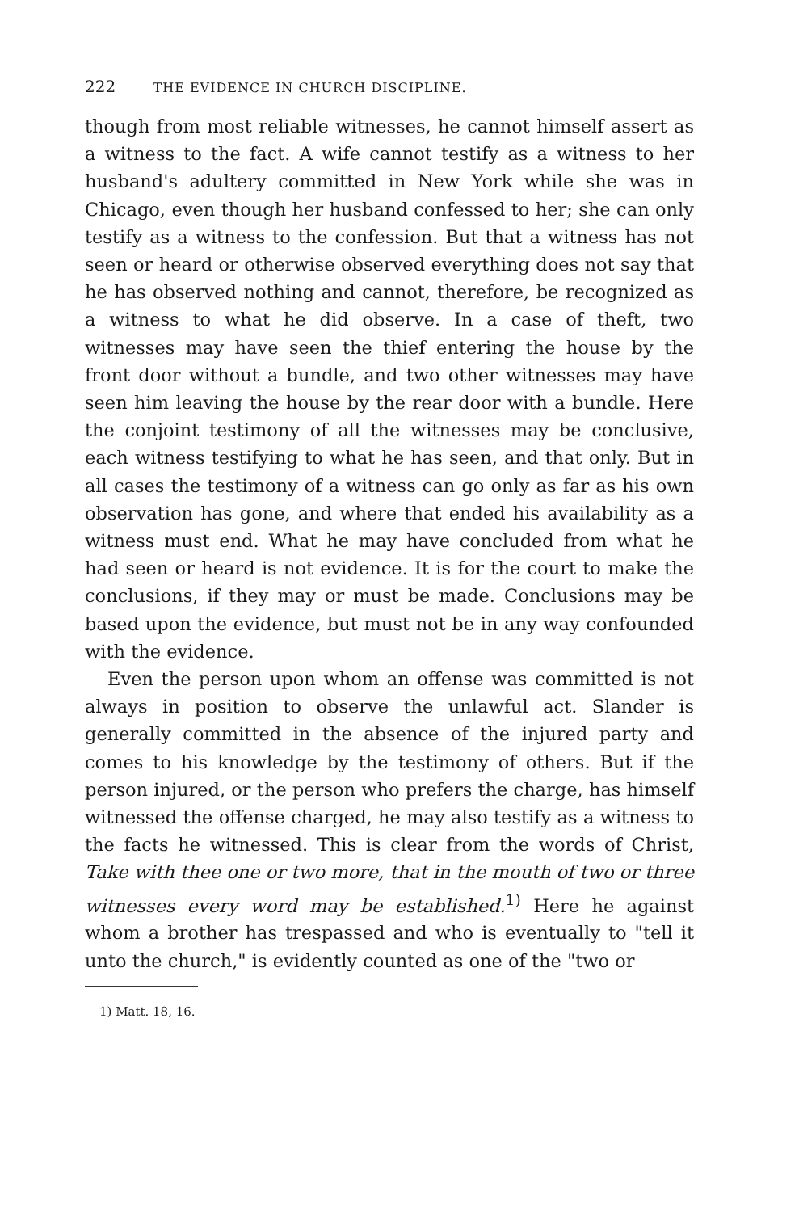222 THE EVIDENCE IN CHURCH DISCIPLINE.
though from most reliable witnesses, he cannot himself assert as a witness to the fact. A wife cannot testify as a witness to her husband's adultery committed in New York while she was in Chicago, even though her husband confessed to her; she can only testify as a witness to the confession. But that a witness has not seen or heard or otherwise observed everything does not say that he has observed nothing and cannot, therefore, be recognized as a witness to what he did observe. In a case of theft, two witnesses may have seen the thief entering the house by the front door without a bundle, and two other witnesses may have seen him leaving the house by the rear door with a bundle. Here the conjoint testimony of all the witnesses may be conclusive, each witness testifying to what he has seen, and that only. But in all cases the testimony of a witness can go only as far as his own observation has gone, and where that ended his availability as a witness must end. What he may have concluded from what he had seen or heard is not evidence. It is for the court to make the conclusions, if they may or must be made. Conclusions may be based upon the evidence, but must not be in any way confounded with the evidence.
Even the person upon whom an offense was committed is not always in position to observe the unlawful act. Slander is generally committed in the absence of the injured party and comes to his knowledge by the testimony of others. But if the person injured, or the person who prefers the charge, has himself witnessed the offense charged, he may also testify as a witness to the facts he witnessed. This is clear from the words of Christ, Take with thee one or two more, that in the mouth of two or three witnesses every word may be established.<sup>1)</sup> Here he against whom a brother has trespassed and who is eventually to "tell it unto the church," is evidently counted as one of the "two or
1) Matt. 18, 16.